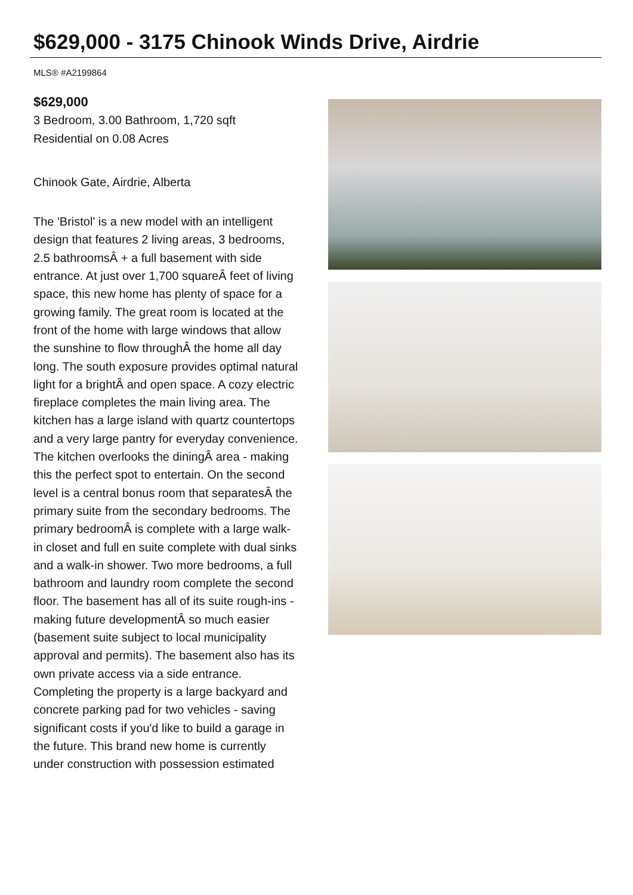$629,000 - 3175 Chinook Winds Drive, Airdrie
MLS® #A2199864
$629,000
3 Bedroom, 3.00 Bathroom, 1,720 sqft
Residential on 0.08 Acres
Chinook Gate, Airdrie, Alberta
The 'Bristol' is a new model with an intelligent design that features 2 living areas, 3 bedrooms, 2.5 bathroomsÂ + a full basement with side entrance. At just over 1,700 squareÂ feet of living space, this new home has plenty of space for a growing family. The great room is located at the front of the home with large windows that allow the sunshine to flow throughÂ the home all day long. The south exposure provides optimal natural light for a brightÂ and open space. A cozy electric fireplace completes the main living area. The kitchen has a large island with quartz countertops and a very large pantry for everyday convenience. The kitchen overlooks the diningÂ area - making this the perfect spot to entertain. On the second level is a central bonus room that separatesÂ the primary suite from the secondary bedrooms. The primary bedroomÂ is complete with a large walk-in closet and full en suite complete with dual sinks and a walk-in shower. Two more bedrooms, a full bathroom and laundry room complete the second floor. The basement has all of its suite rough-ins - making future developmentÂ so much easier (basement suite subject to local municipality approval and permits). The basement also has its own private access via a side entrance. Completing the property is a large backyard and concrete parking pad for two vehicles - saving significant costs if you'd like to build a garage in the future. This brand new home is currently under construction with possession estimated